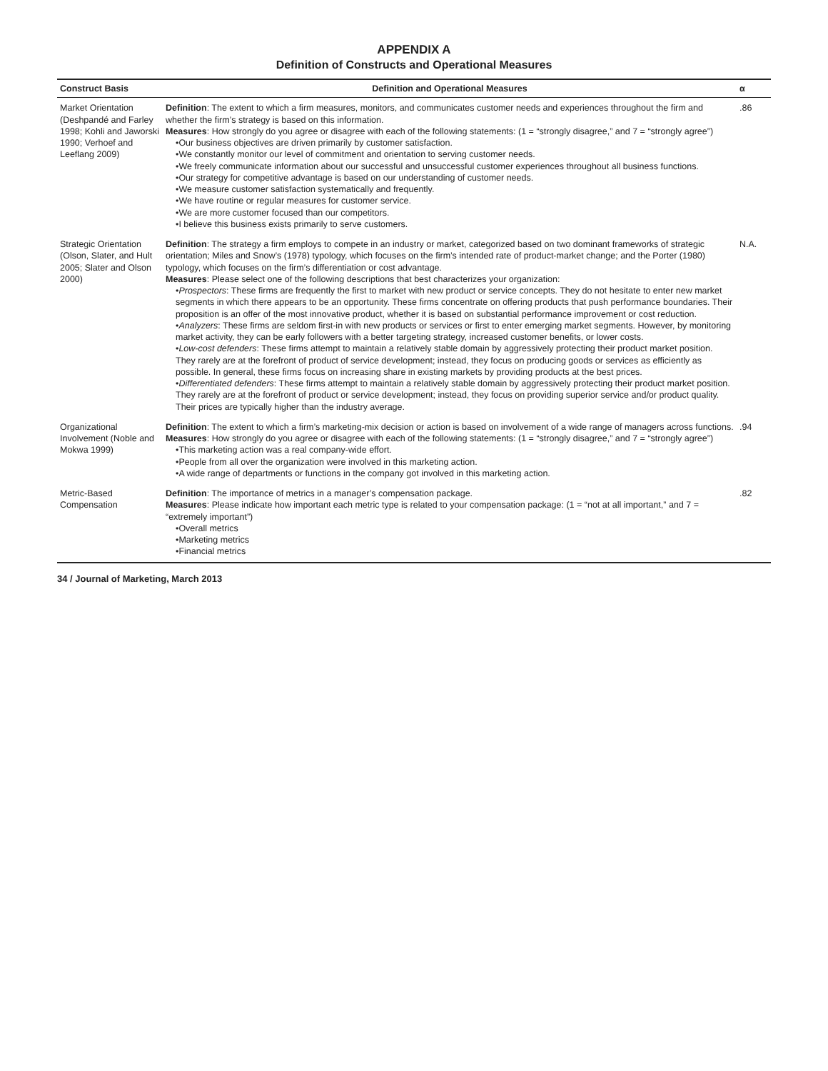APPENDIX A
Definition of Constructs and Operational Measures
| Construct Basis | Definition and Operational Measures | α |
| --- | --- | --- |
| Market Orientation (Deshpandé and Farley 1998; Kohli and Jaworski 1990; Verhoef and Leeflang 2009) | Definition : The extent to which a firm measures, monitors, and communicates customer needs and experiences throughout the firm and whether the firm’s strategy is based on this information. Measures : How strongly do you agree or disagree with each of the following statements: (1 = “strongly disagree,” and 7 = “strongly agree”) •Our business objectives are driven primarily by customer satisfaction. •We constantly monitor our level of commitment and orientation to serving customer needs. •We freely communicate information about our successful and unsuccessful customer experiences throughout all business functions. •Our strategy for competitive advantage is based on our understanding of customer needs. •We measure customer satisfaction systematically and frequently. •We have routine or regular measures for customer service. •We are more customer focused than our competitors. •I believe this business exists primarily to serve customers. | .86 |
| Strategic Orientation (Olson, Slater, and Hult 2005; Slater and Olson 2000) | Definition : The strategy a firm employs to compete in an industry or market, categorized based on two dominant frameworks of strategic orientation; Miles and Snow’s (1978) typology, which focuses on the firm’s intended rate of product-market change; and the Porter (1980) typology, which focuses on the firm’s differentiation or cost advantage. Measures : Please select one of the following descriptions that best characterizes your organization: • Prospectors : These firms are frequently the first to market with new product or service concepts. They do not hesitate to enter new market segments in which there appears to be an opportunity. These firms concentrate on offering products that push performance boundaries. Their proposition is an offer of the most innovative product, whether it is based on substantial performance improvement or cost reduction. • Analyzers : These firms are seldom first-in with new products or services or first to enter emerging market segments. However, by monitoring market activity, they can be early followers with a better targeting strategy, increased customer benefits, or lower costs. • Low-cost defenders : These firms attempt to maintain a relatively stable domain by aggressively protecting their product market position. They rarely are at the forefront of product of service development; instead, they focus on producing goods or services as efficiently as possible. In general, these firms focus on increasing share in existing markets by providing products at the best prices. • Differentiated defenders : These firms attempt to maintain a relatively stable domain by aggressively protecting their product market position. They rarely are at the forefront of product or service development; instead, they focus on providing superior service and/or product quality. Their prices are typically higher than the industry average. | N.A. |
| Organizational Involvement (Noble and Mokwa 1999) | Definition : The extent to which a firm’s marketing-mix decision or action is based on involvement of a wide range of managers across functions. Measures : How strongly do you agree or disagree with each of the following statements: (1 = “strongly disagree,” and 7 = “strongly agree”) •This marketing action was a real company-wide effort. •People from all over the organization were involved in this marketing action. •A wide range of departments or functions in the company got involved in this marketing action. | .94 |
| Metric-Based Compensation | Definition : The importance of metrics in a manager’s compensation package. Measures : Please indicate how important each metric type is related to your compensation package: (1 = “not at all important,” and 7 = “extremely important”) •Overall metrics •Marketing metrics •Financial metrics | .82 |
34 / Journal of Marketing, March 2013